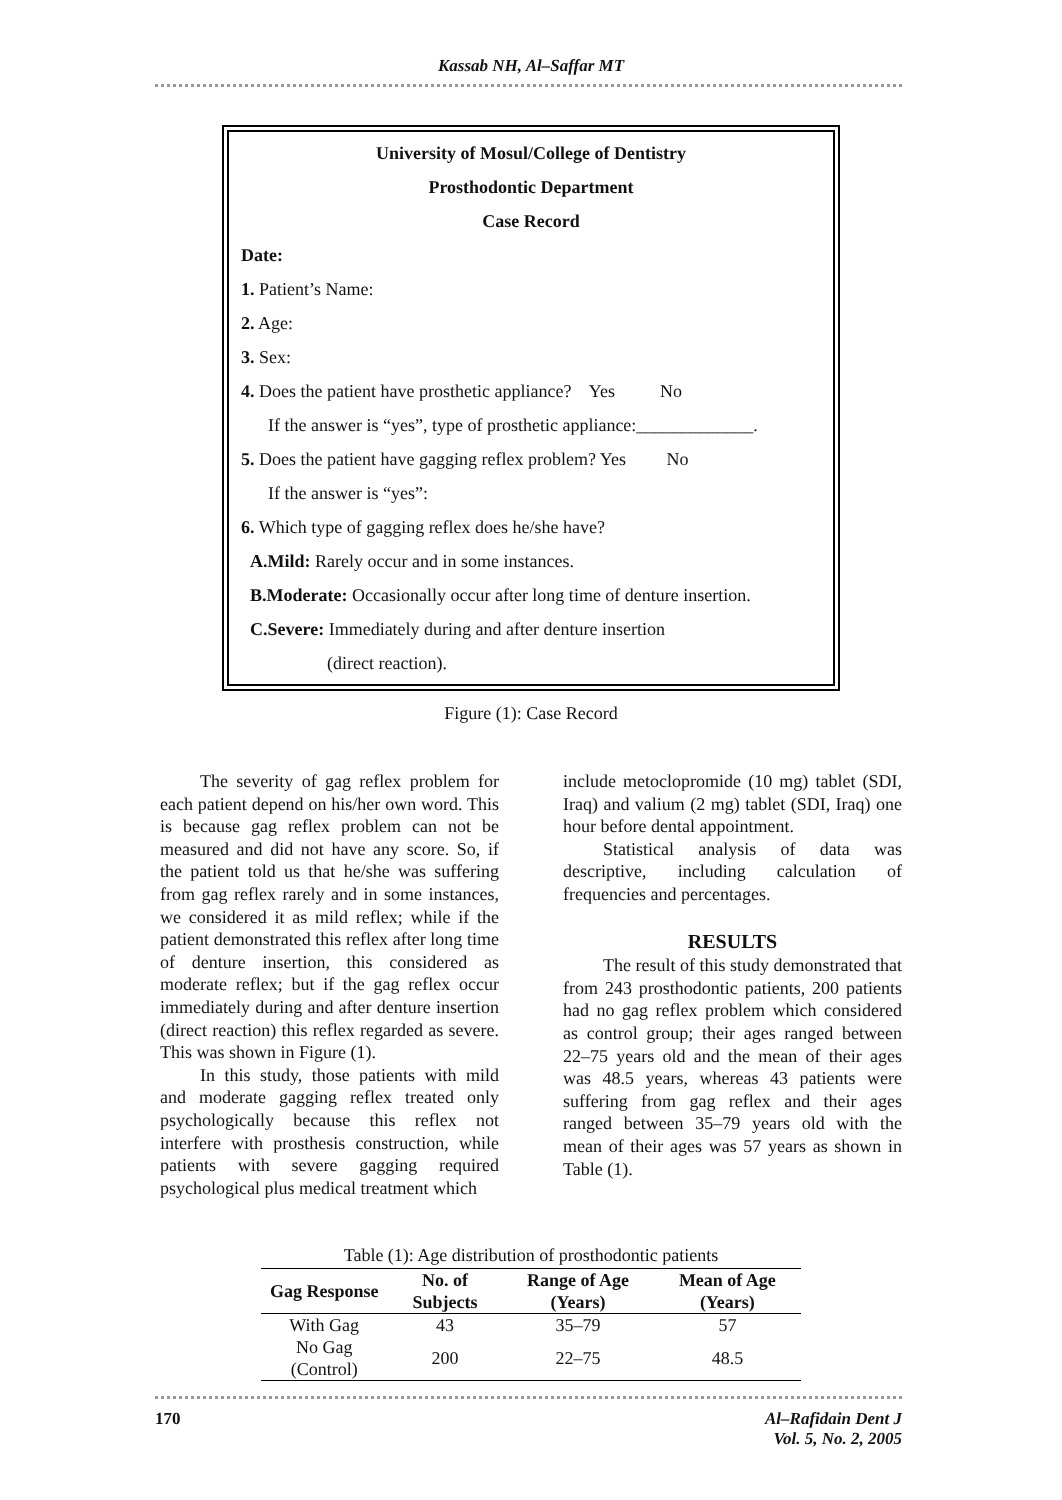Kassab NH, Al–Saffar MT
University of Mosul/College of Dentistry
Prosthodontic Department
Case Record
Date:
1. Patient’s Name:
2. Age:
3. Sex:
4. Does the patient have prosthetic appliance? Yes No
If the answer is “yes”, type of prosthetic appliance:_____________.
5. Does the patient have gagging reflex problem? Yes No
If the answer is “yes”:
6. Which type of gagging reflex does he/she have?
A.Mild: Rarely occur and in some instances.
B.Moderate: Occasionally occur after long time of denture insertion.
C.Severe: Immediately during and after denture insertion
(direct reaction).
Figure (1): Case Record
The severity of gag reflex problem for each patient depend on his/her own word. This is because gag reflex problem can not be measured and did not have any score. So, if the patient told us that he/she was suffering from gag reflex rarely and in some instances, we considered it as mild reflex; while if the patient demonstrated this reflex after long time of denture insertion, this considered as moderate reflex; but if the gag reflex occur immediately during and after denture insertion (direct reaction) this reflex regarded as severe. This was shown in Figure (1).
In this study, those patients with mild and moderate gagging reflex treated only psychologically because this reflex not interfere with prosthesis construction, while patients with severe gagging required psychological plus medical treatment which
include metoclopromide (10 mg) tablet (SDI, Iraq) and valium (2 mg) tablet (SDI, Iraq) one hour before dental appointment.
Statistical analysis of data was descriptive, including calculation of frequencies and percentages.
RESULTS
The result of this study demonstrated that from 243 prosthodontic patients, 200 patients had no gag reflex problem which considered as control group; their ages ranged between 22–75 years old and the mean of their ages was 48.5 years, whereas 43 patients were suffering from gag reflex and their ages ranged between 35–79 years old with the mean of their ages was 57 years as shown in Table (1).
Table (1): Age distribution of prosthodontic patients
| Gag Response | No. of Subjects | Range of Age (Years) | Mean of Age (Years) |
| --- | --- | --- | --- |
| With Gag | 43 | 35–79 | 57 |
| No Gag (Control) | 200 | 22–75 | 48.5 |
170 Al–Rafidain Dent J
Vol. 5, No. 2, 2005